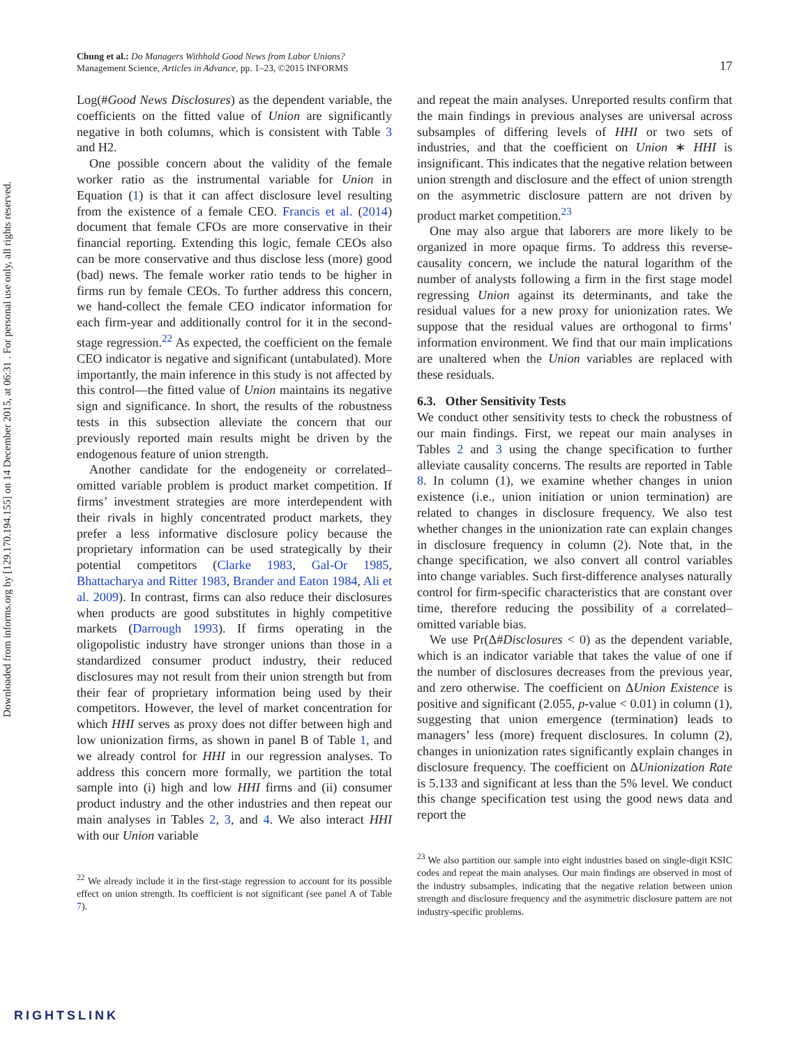Downloaded from informs.org by [129.170.194.155] on 14 December 2015, at 06:31 . For personal use only, all rights reserved.
Chung et al.: Do Managers Withhold Good News from Labor Unions?
Management Science, Articles in Advance, pp. 1–23, ©2015 INFORMS
17
Log(#Good News Disclosures) as the dependent variable, the coefficients on the fitted value of Union are significantly negative in both columns, which is consistent with Table 3 and H2.
One possible concern about the validity of the female worker ratio as the instrumental variable for Union in Equation (1) is that it can affect disclosure level resulting from the existence of a female CEO. Francis et al. (2014) document that female CFOs are more conservative in their financial reporting. Extending this logic, female CEOs also can be more conservative and thus disclose less (more) good (bad) news. The female worker ratio tends to be higher in firms run by female CEOs. To further address this concern, we hand-collect the female CEO indicator information for each firm-year and additionally control for it in the second-stage regression.<sup>22</sup> As expected, the coefficient on the female CEO indicator is negative and significant (untabulated). More importantly, the main inference in this study is not affected by this control—the fitted value of Union maintains its negative sign and significance. In short, the results of the robustness tests in this subsection alleviate the concern that our previously reported main results might be driven by the endogenous feature of union strength.
Another candidate for the endogeneity or correlated–omitted variable problem is product market competition. If firms’ investment strategies are more interdependent with their rivals in highly concentrated product markets, they prefer a less informative disclosure policy because the proprietary information can be used strategically by their potential competitors (Clarke 1983, Gal-Or 1985, Bhattacharya and Ritter 1983, Brander and Eaton 1984, Ali et al. 2009). In contrast, firms can also reduce their disclosures when products are good substitutes in highly competitive markets (Darrough 1993). If firms operating in the oligopolistic industry have stronger unions than those in a standardized consumer product industry, their reduced disclosures may not result from their union strength but from their fear of proprietary information being used by their competitors. However, the level of market concentration for which HHI serves as proxy does not differ between high and low unionization firms, as shown in panel B of Table 1, and we already control for HHI in our regression analyses. To address this concern more formally, we partition the total sample into (i) high and low HHI firms and (ii) consumer product industry and the other industries and then repeat our main analyses in Tables 2, 3, and 4. We also interact HHI with our Union variable
<sup>22</sup> We already include it in the first-stage regression to account for its possible effect on union strength. Its coefficient is not significant (see panel A of Table 7).
and repeat the main analyses. Unreported results confirm that the main findings in previous analyses are universal across subsamples of differing levels of HHI or two sets of industries, and that the coefficient on Union ∗ HHI is insignificant. This indicates that the negative relation between union strength and disclosure and the effect of union strength on the asymmetric disclosure pattern are not driven by product market competition.<sup>23</sup>
One may also argue that laborers are more likely to be organized in more opaque firms. To address this reverse-causality concern, we include the natural logarithm of the number of analysts following a firm in the first stage model regressing Union against its determinants, and take the residual values for a new proxy for unionization rates. We suppose that the residual values are orthogonal to firms’ information environment. We find that our main implications are unaltered when the Union variables are replaced with these residuals.
6.3. Other Sensitivity Tests
We conduct other sensitivity tests to check the robustness of our main findings. First, we repeat our main analyses in Tables 2 and 3 using the change specification to further alleviate causality concerns. The results are reported in Table 8. In column (1), we examine whether changes in union existence (i.e., union initiation or union termination) are related to changes in disclosure frequency. We also test whether changes in the unionization rate can explain changes in disclosure frequency in column (2). Note that, in the change specification, we also convert all control variables into change variables. Such first-difference analyses naturally control for firm-specific characteristics that are constant over time, therefore reducing the possibility of a correlated–omitted variable bias.
We use Pr(Δ#Disclosures < 0) as the dependent variable, which is an indicator variable that takes the value of one if the number of disclosures decreases from the previous year, and zero otherwise. The coefficient on ΔUnion Existence is positive and significant (2.055, p-value < 0.01) in column (1), suggesting that union emergence (termination) leads to managers’ less (more) frequent disclosures. In column (2), changes in unionization rates significantly explain changes in disclosure frequency. The coefficient on ΔUnionization Rate is 5.133 and significant at less than the 5% level. We conduct this change specification test using the good news data and report the
<sup>23</sup> We also partition our sample into eight industries based on single-digit KSIC codes and repeat the main analyses. Our main findings are observed in most of the industry subsamples, indicating that the negative relation between union strength and disclosure frequency and the asymmetric disclosure pattern are not industry-specific problems.
RIGHTSLINK